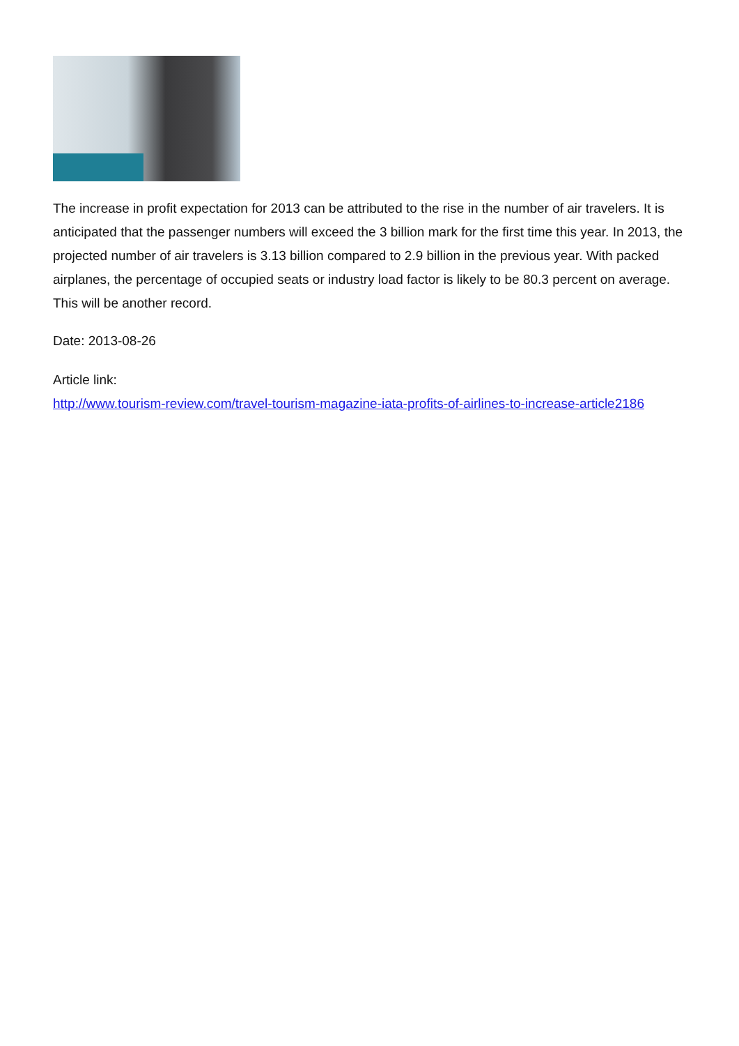The increase in profit expectation for 2013 can be attributed to the rise in the number of air travelers. It is anticipated that the passenger numbers will exceed the 3 billion mark for the first time this year. In 2013, the projected number of air travelers is 3.13 billion compared to 2.9 billion in the previous year. With packed airplanes, the percentage of occupied seats or industry load factor is likely to be 80.3 percent on average. This will be another record.
Date: 2013-08-26
Article link:
http://www.tourism-review.com/travel-tourism-magazine-iata-profits-of-airlines-to-increase-article2186